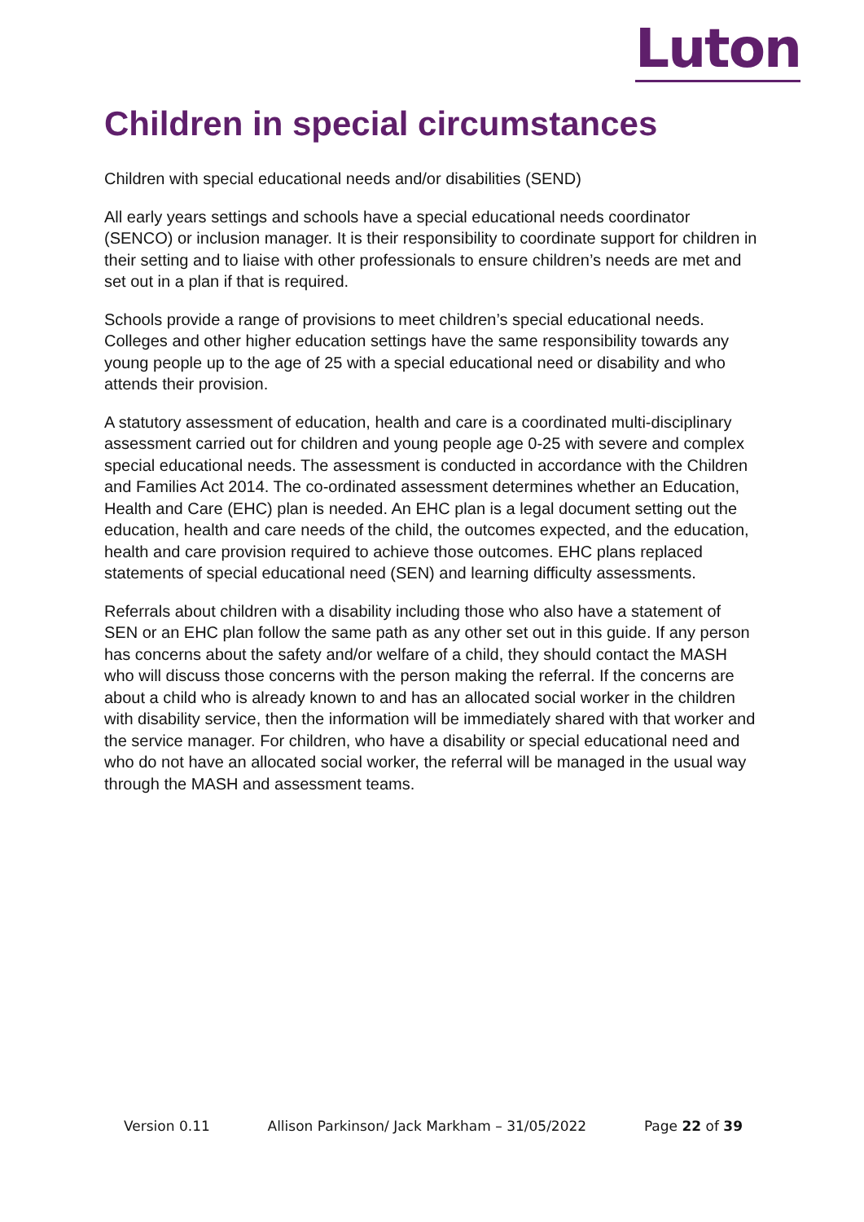Luton
Children in special circumstances
Children with special educational needs and/or disabilities (SEND)
All early years settings and schools have a special educational needs coordinator (SENCO) or inclusion manager. It is their responsibility to coordinate support for children in their setting and to liaise with other professionals to ensure children’s needs are met and set out in a plan if that is required.
Schools provide a range of provisions to meet children’s special educational needs. Colleges and other higher education settings have the same responsibility towards any young people up to the age of 25 with a special educational need or disability and who attends their provision.
A statutory assessment of education, health and care is a coordinated multi-disciplinary assessment carried out for children and young people age 0-25 with severe and complex special educational needs. The assessment is conducted in accordance with the Children and Families Act 2014. The co-ordinated assessment determines whether an Education, Health and Care (EHC) plan is needed. An EHC plan is a legal document setting out the education, health and care needs of the child, the outcomes expected, and the education, health and care provision required to achieve those outcomes. EHC plans replaced statements of special educational need (SEN) and learning difficulty assessments.
Referrals about children with a disability including those who also have a statement of SEN or an EHC plan follow the same path as any other set out in this guide. If any person has concerns about the safety and/or welfare of a child, they should contact the MASH who will discuss those concerns with the person making the referral. If the concerns are about a child who is already known to and has an allocated social worker in the children with disability service, then the information will be immediately shared with that worker and the service manager. For children, who have a disability or special educational need and who do not have an allocated social worker, the referral will be managed in the usual way through the MASH and assessment teams.
Version 0.11 Allison Parkinson/ Jack Markham – 31/05/2022 Page 22 of 39